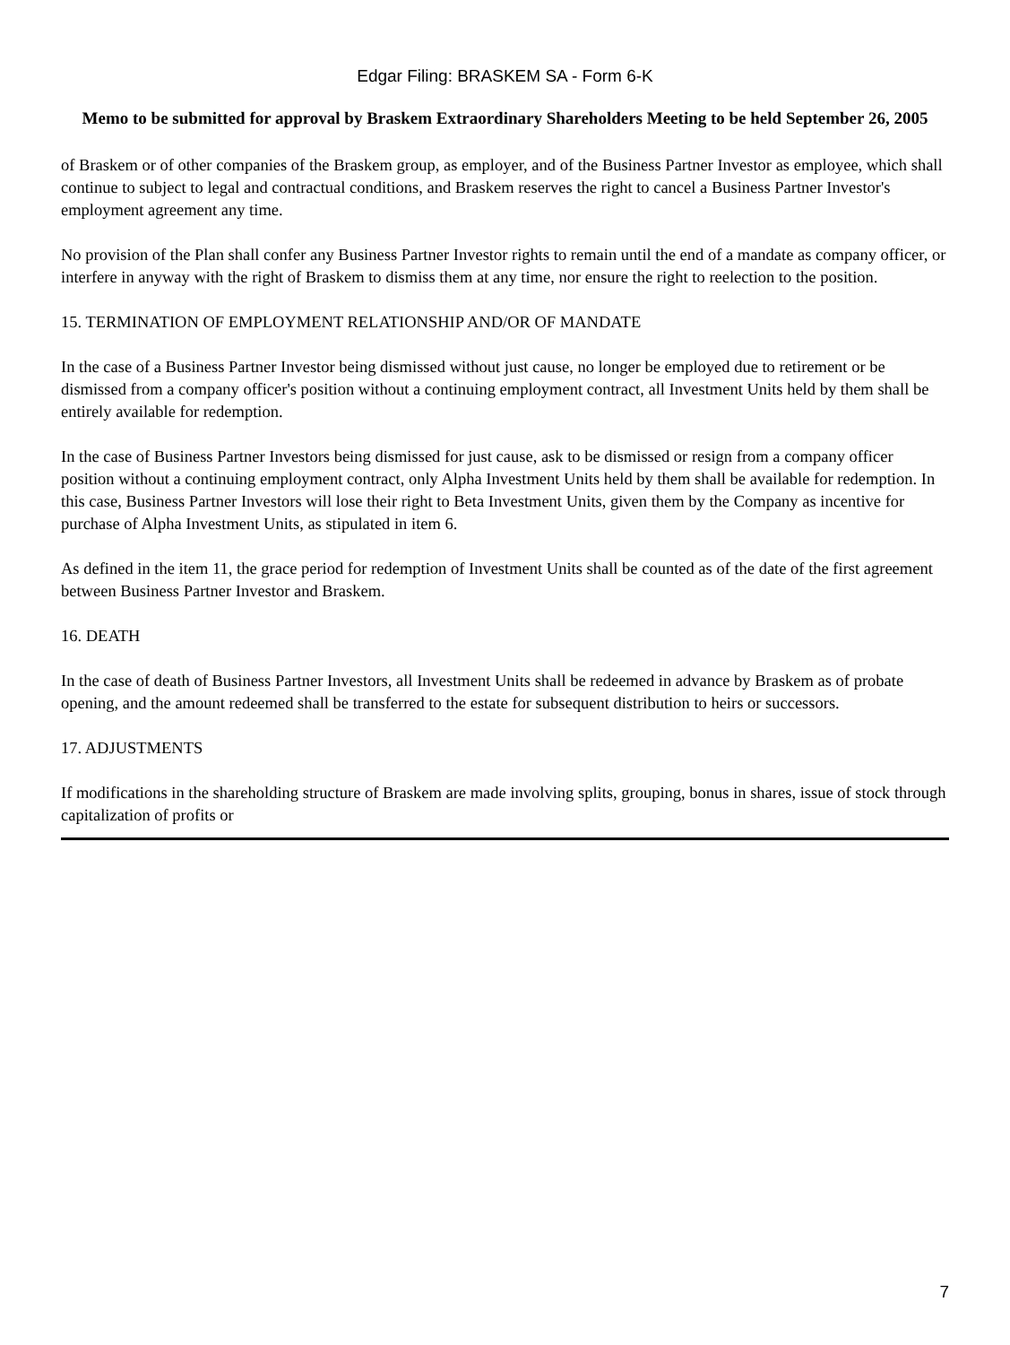Edgar Filing: BRASKEM SA - Form 6-K
Memo to be submitted for approval by Braskem Extraordinary Shareholders Meeting to be held September 26, 2005
of Braskem or of other companies of the Braskem group, as employer, and of the Business Partner Investor as employee, which shall continue to subject to legal and contractual conditions, and Braskem reserves the right to cancel a Business Partner Investor's employment agreement any time.
No provision of the Plan shall confer any Business Partner Investor rights to remain until the end of a mandate as company officer, or interfere in anyway with the right of Braskem to dismiss them at any time, nor ensure the right to reelection to the position.
15. TERMINATION OF EMPLOYMENT RELATIONSHIP AND/OR OF MANDATE
In the case of a Business Partner Investor being dismissed without just cause, no longer be employed due to retirement or be dismissed from a company officer's position without a continuing employment contract, all Investment Units held by them shall be entirely available for redemption.
In the case of Business Partner Investors being dismissed for just cause, ask to be dismissed or resign from a company officer position without a continuing employment contract, only Alpha Investment Units held by them shall be available for redemption. In this case, Business Partner Investors will lose their right to Beta Investment Units, given them by the Company as incentive for purchase of Alpha Investment Units, as stipulated in item 6.
As defined in the item 11, the grace period for redemption of Investment Units shall be counted as of the date of the first agreement between Business Partner Investor and Braskem.
16. DEATH
In the case of death of Business Partner Investors, all Investment Units shall be redeemed in advance by Braskem as of probate opening, and the amount redeemed shall be transferred to the estate for subsequent distribution to heirs or successors.
17. ADJUSTMENTS
If modifications in the shareholding structure of Braskem are made involving splits, grouping, bonus in shares, issue of stock through capitalization of profits or
7